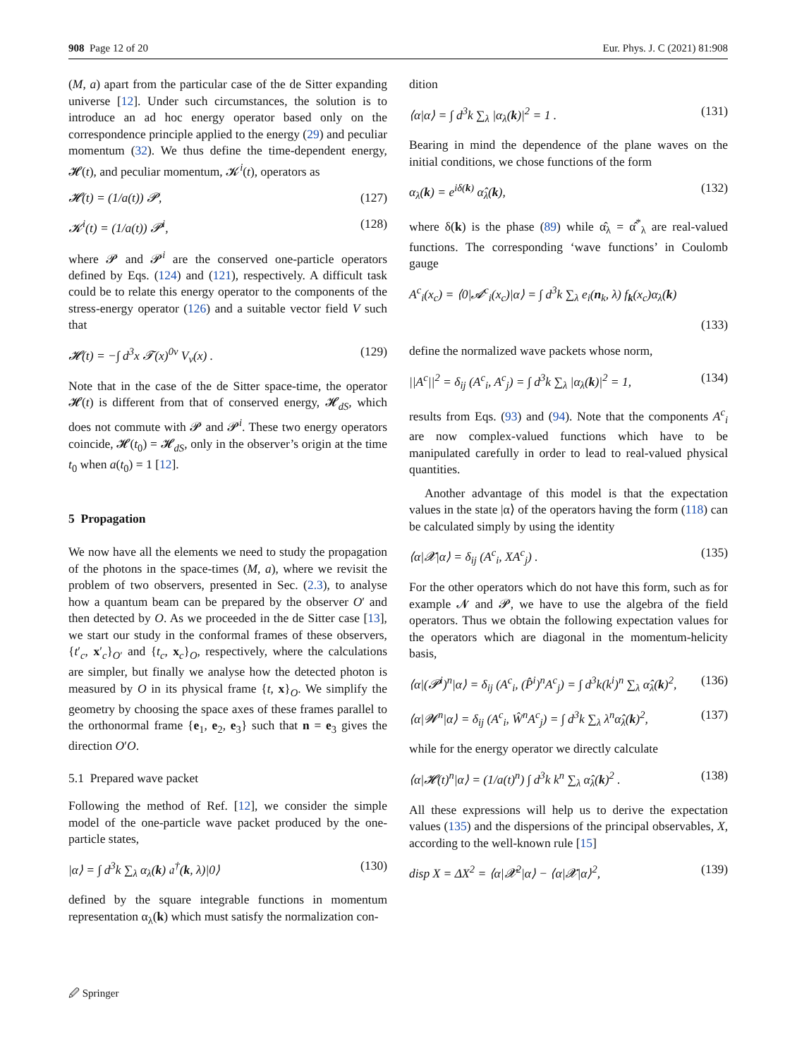908 Page 12 of 20 Eur. Phys. J. C (2021) 81:908
(M, a) apart from the particular case of the de Sitter expanding universe [12]. Under such circumstances, the solution is to introduce an ad hoc energy operator based only on the correspondence principle applied to the energy (29) and peculiar momentum (32). We thus define the time-dependent energy, 𝓗(t), and peculiar momentum, 𝓚<sup>i</sup>(t), operators as
𝓗(t) = (1/a(t)) 𝓟, (127)
𝓚<sup>i</sup>(t) = (1/a(t)) 𝓟<sup>i</sup>, (128)
where 𝓟 and 𝓟<sup>i</sup> are the conserved one-particle operators defined by Eqs. (124) and (121), respectively. A difficult task could be to relate this energy operator to the components of the stress-energy operator (126) and a suitable vector field V such that
𝓗(t) = −∫ d<sup>3</sup>x 𝓣(x)<sup>0ν</sup> V<sub>ν</sub>(x) . (129)
Note that in the case of the de Sitter space-time, the operator 𝓗(t) is different from that of conserved energy, 𝓗<sub>dS</sub>, which does not commute with 𝓟 and 𝓟<sup>i</sup>. These two energy operators coincide, 𝓗(t<sub>0</sub>) = 𝓗<sub>dS</sub>, only in the observer’s origin at the time t<sub>0</sub> when a(t<sub>0</sub>) = 1 [12].
5 Propagation
We now have all the elements we need to study the propagation of the photons in the space-times (M, a), where we revisit the problem of two observers, presented in Sec. (2.3), to analyse how a quantum beam can be prepared by the observer O′ and then detected by O. As we proceeded in the de Sitter case [13], we start our study in the conformal frames of these observers, {t′<sub>c</sub>, x′<sub>c</sub>}<sub>O′</sub> and {t<sub>c</sub>, x<sub>c</sub>}<sub>O</sub>, respectively, where the calculations are simpler, but finally we analyse how the detected photon is measured by O in its physical frame {t, x}<sub>O</sub>. We simplify the geometry by choosing the space axes of these frames parallel to the orthonormal frame {e<sub>1</sub>, e<sub>2</sub>, e<sub>3</sub>} such that n = e<sub>3</sub> gives the direction O′O.
5.1 Prepared wave packet
Following the method of Ref. [12], we consider the simple model of the one-particle wave packet produced by the one-particle states,
|α⟩ = ∫ d<sup>3</sup>k ∑<sub>λ</sub> α<sub>λ</sub>(k) 𝔞<sup>†</sup>(k, λ)|0⟩ (130)
defined by the square integrable functions in momentum representation α<sub>λ</sub>(k) which must satisfy the normalization con-
dition
⟨α|α⟩ = ∫ d<sup>3</sup>k ∑<sub>λ</sub> |α<sub>λ</sub>(k)|<sup>2</sup> = 1 . (131)
Bearing in mind the dependence of the plane waves on the initial conditions, we chose functions of the form
α<sub>λ</sub>(k) = e<sup>iδ(k)</sup> α̂<sub>λ</sub>(k), (132)
where δ(k) is the phase (89) while α̂<sub>λ</sub> = α̂<sup>*</sup><sub>λ</sub> are real-valued functions. The corresponding ‘wave functions’ in Coulomb gauge
A<sup>c</sup><sub>i</sub>(x<sub>c</sub>) = ⟨0|𝓐<sup>c</sup><sub>i</sub>(x<sub>c</sub>)|α⟩ = ∫ d<sup>3</sup>k ∑<sub>λ</sub> e<sub>i</sub>(n<sub>k</sub>, λ) f<sub>k</sub>(x<sub>c</sub>)α<sub>λ</sub>(k)
(133)
define the normalized wave packets whose norm,
||A<sup>c</sup>||<sup>2</sup> = δ<sub>ij</sub> (A<sup>c</sup><sub>i</sub>, A<sup>c</sup><sub>j</sub>) = ∫ d<sup>3</sup>k ∑<sub>λ</sub> |α<sub>λ</sub>(k)|<sup>2</sup> = 1, (134)
results from Eqs. (93) and (94). Note that the components A<sup>c</sup><sub>i</sub> are now complex-valued functions which have to be manipulated carefully in order to lead to real-valued physical quantities.
Another advantage of this model is that the expectation values in the state |α⟩ of the operators having the form (118) can be calculated simply by using the identity
⟨α|𝓧|α⟩ = δ<sub>ij</sub> (A<sup>c</sup><sub>i</sub>, XA<sup>c</sup><sub>j</sub>) . (135)
For the other operators which do not have this form, such as for example 𝓝 and 𝓟, we have to use the algebra of the field operators. Thus we obtain the following expectation values for the operators which are diagonal in the momentum-helicity basis,
⟨α|(𝓟<sup>i</sup>)<sup>n</sup>|α⟩ = δ<sub>ij</sub> (A<sup>c</sup><sub>i</sub>, (P̂<sup>i</sup>)<sup>n</sup>A<sup>c</sup><sub>j</sub>) = ∫ d<sup>3</sup>k(k<sup>i</sup>)<sup>n</sup> ∑<sub>λ</sub> α̂<sub>λ</sub>(k)<sup>2</sup>, (136)
⟨α|𝓦<sup>n</sup>|α⟩ = δ<sub>ij</sub> (A<sup>c</sup><sub>i</sub>, Ŵ<sup>n</sup>A<sup>c</sup><sub>j</sub>) = ∫ d<sup>3</sup>k ∑<sub>λ</sub> λ<sup>n</sup>α̂<sub>λ</sub>(k)<sup>2</sup>, (137)
while for the energy operator we directly calculate
⟨α|𝓗(t)<sup>n</sup>|α⟩ = (1/a(t)<sup>n</sup>) ∫ d<sup>3</sup>k k<sup>n</sup> ∑<sub>λ</sub> α̂<sub>λ</sub>(k)<sup>2</sup> . (138)
All these expressions will help us to derive the expectation values (135) and the dispersions of the principal observables, X, according to the well-known rule [15]
disp X = ΔX<sup>2</sup> = ⟨α|𝓧<sup>2</sup>|α⟩ − ⟨α|𝓧|α⟩<sup>2</sup>, (139)
🖉 Springer